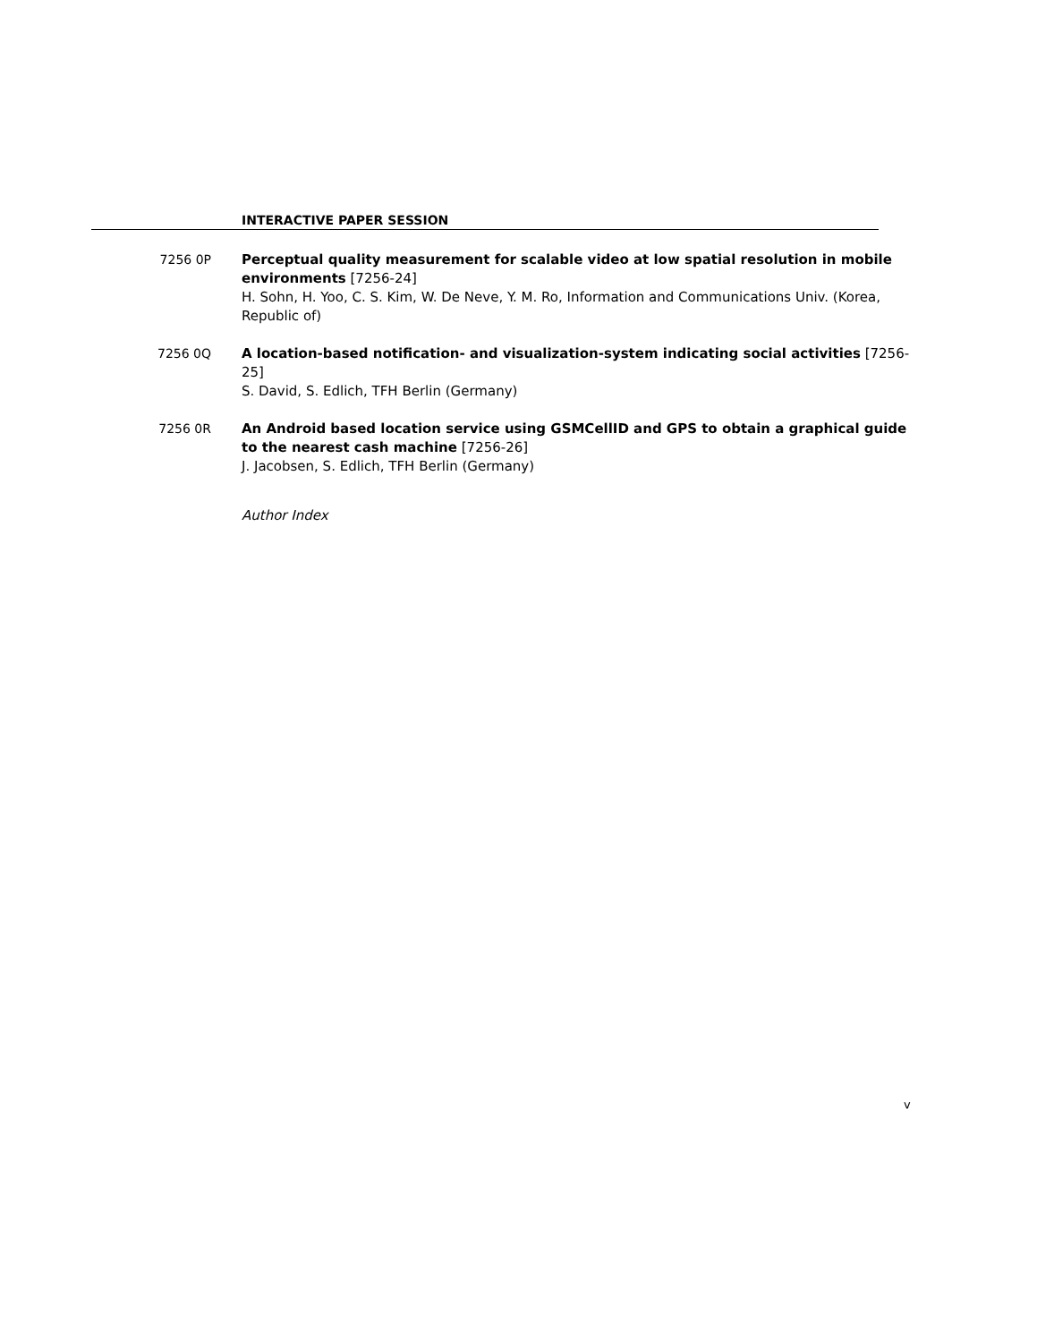INTERACTIVE PAPER SESSION
7256 0P Perceptual quality measurement for scalable video at low spatial resolution in mobile environments [7256-24]
H. Sohn, H. Yoo, C. S. Kim, W. De Neve, Y. M. Ro, Information and Communications Univ. (Korea, Republic of)
7256 0Q A location-based notification- and visualization-system indicating social activities [7256-25]
S. David, S. Edlich, TFH Berlin (Germany)
7256 0R An Android based location service using GSMCellID and GPS to obtain a graphical guide to the nearest cash machine [7256-26]
J. Jacobsen, S. Edlich, TFH Berlin (Germany)
Author Index
v